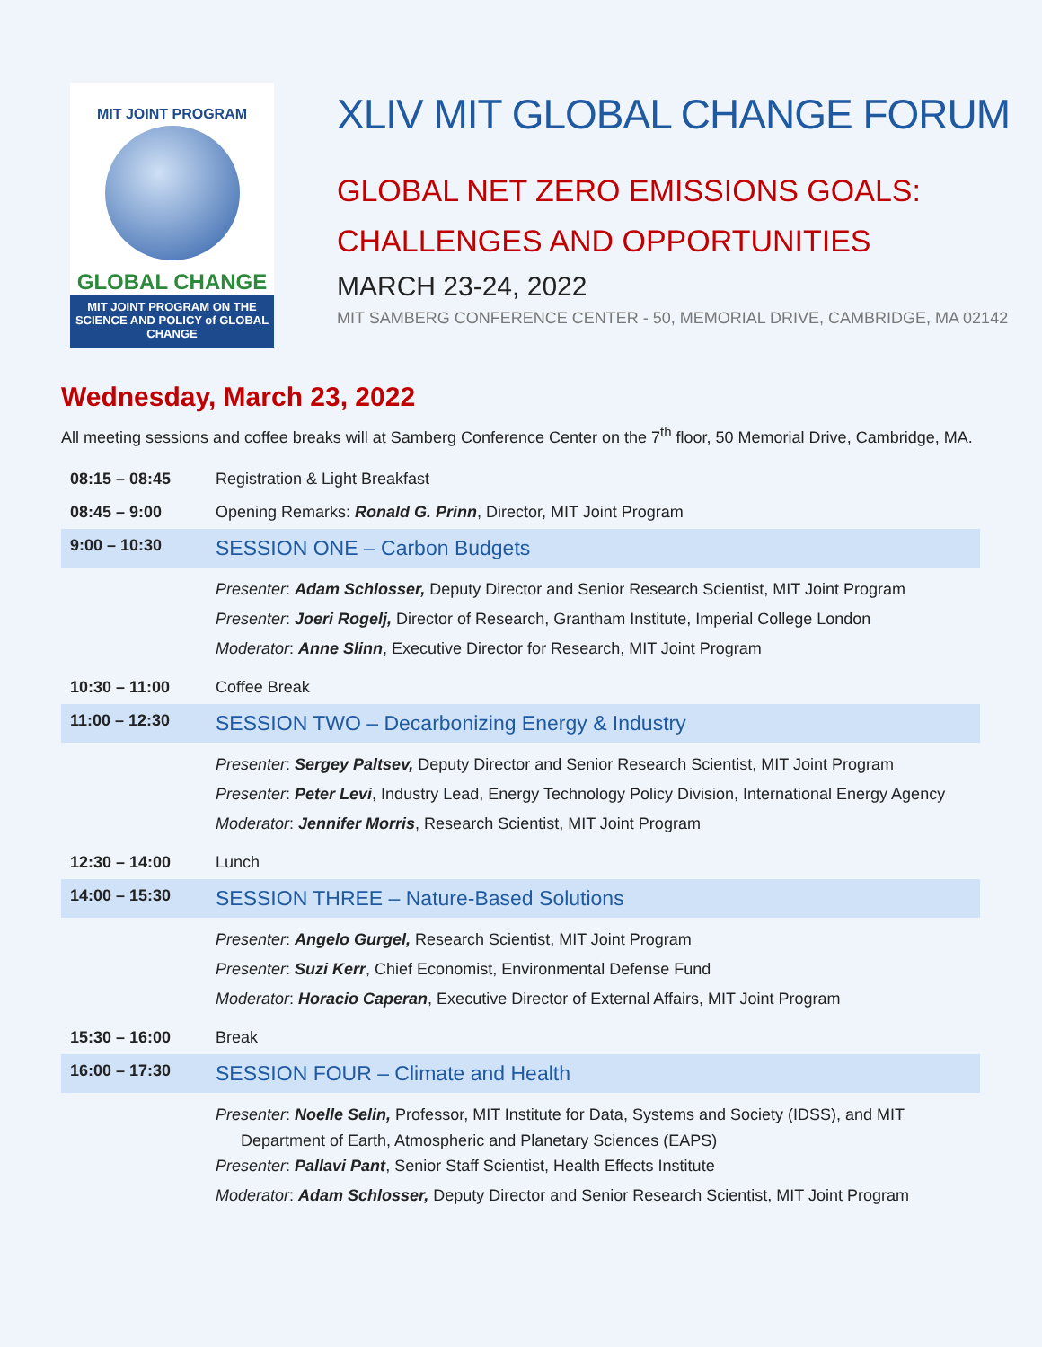MIT JOINT PROGRAM
GLOBAL CHANGE
MIT JOINT PROGRAM ON THE SCIENCE AND POLICY of GLOBAL CHANGE
XLIV MIT GLOBAL CHANGE FORUM
GLOBAL NET ZERO EMISSIONS GOALS:
CHALLENGES AND OPPORTUNITIES
MARCH 23-24, 2022
MIT SAMBERG CONFERENCE CENTER - 50, MEMORIAL DRIVE, CAMBRIDGE, MA 02142
Wednesday, March 23, 2022
All meeting sessions and coffee breaks will at Samberg Conference Center on the 7<sup>th</sup> floor, 50 Memorial Drive, Cambridge, MA.
| 08:15 – 08:45 | Registration & Light Breakfast |
| 08:45 – 9:00 | Opening Remarks: Ronald G. Prinn , Director, MIT Joint Program |
| 9:00 – 10:30 | SESSION ONE – Carbon Budgets |
| | Presenter : Adam Schlosser, Deputy Director and Senior Research Scientist, MIT Joint Program Presenter : Joeri Rogelj, Director of Research, Grantham Institute, Imperial College London Moderator : Anne Slinn , Executive Director for Research, MIT Joint Program |
| 10:30 – 11:00 | Coffee Break |
| 11:00 – 12:30 | SESSION TWO – Decarbonizing Energy & Industry |
| | Presenter : Sergey Paltsev, Deputy Director and Senior Research Scientist, MIT Joint Program Presenter : Peter Levi , Industry Lead, Energy Technology Policy Division, International Energy Agency Moderator : Jennifer Morris , Research Scientist, MIT Joint Program |
| 12:30 – 14:00 | Lunch |
| 14:00 – 15:30 | SESSION THREE – Nature-Based Solutions |
| | Presenter : Angelo Gurgel, Research Scientist, MIT Joint Program Presenter : Suzi Kerr , Chief Economist, Environmental Defense Fund Moderator : Horacio Caperan , Executive Director of External Affairs, MIT Joint Program |
| 15:30 – 16:00 | Break |
| 16:00 – 17:30 | SESSION FOUR – Climate and Health |
| | Presenter : Noelle Selin, Professor, MIT Institute for Data, Systems and Society (IDSS), and MIT Department of Earth, Atmospheric and Planetary Sciences (EAPS) Presenter : Pallavi Pant , Senior Staff Scientist, Health Effects Institute Moderator : Adam Schlosser, Deputy Director and Senior Research Scientist, MIT Joint Program |